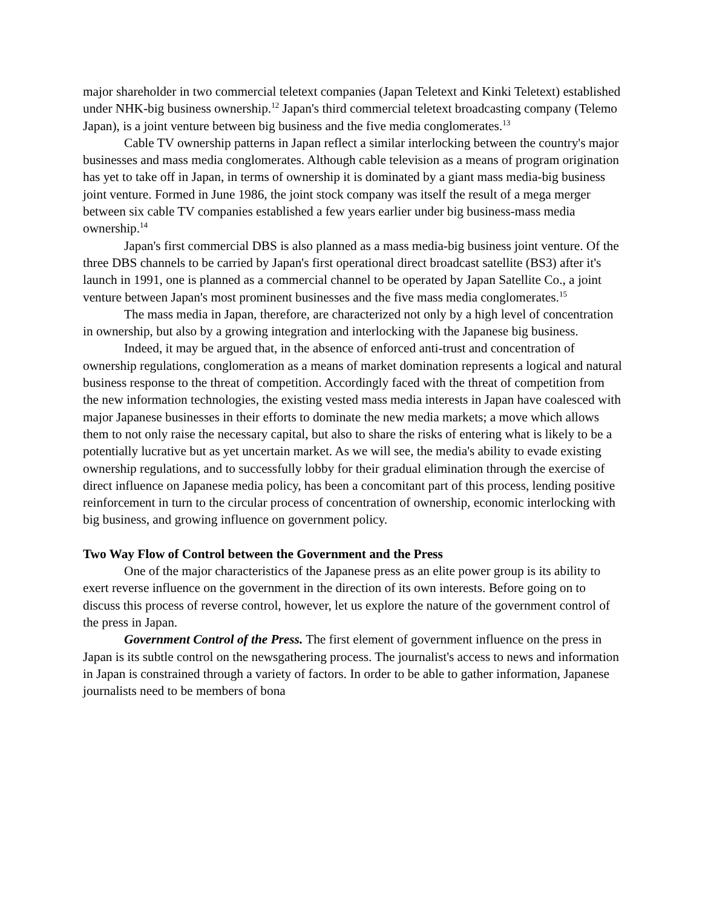major shareholder in two commercial teletext companies (Japan Teletext and Kinki Teletext) established under NHK-big business ownership.<sup>12</sup> Japan's third commercial teletext broadcasting company (Telemo Japan), is a joint venture between big business and the five media conglomerates.<sup>13</sup>
Cable TV ownership patterns in Japan reflect a similar interlocking between the country's major businesses and mass media conglomerates. Although cable television as a means of program origination has yet to take off in Japan, in terms of ownership it is dominated by a giant mass media-big business joint venture. Formed in June 1986, the joint stock company was itself the result of a mega merger between six cable TV companies established a few years earlier under big business-mass media ownership.<sup>14</sup>
Japan's first commercial DBS is also planned as a mass media-big business joint venture. Of the three DBS channels to be carried by Japan's first operational direct broadcast satellite (BS3) after it's launch in 1991, one is planned as a commercial channel to be operated by Japan Satellite Co., a joint venture between Japan's most prominent businesses and the five mass media conglomerates.<sup>15</sup>
The mass media in Japan, therefore, are characterized not only by a high level of concentration in ownership, but also by a growing integration and interlocking with the Japanese big business.
Indeed, it may be argued that, in the absence of enforced anti-trust and concentration of ownership regulations, conglomeration as a means of market domination represents a logical and natural business response to the threat of competition. Accordingly faced with the threat of competition from the new information technologies, the existing vested mass media interests in Japan have coalesced with major Japanese businesses in their efforts to dominate the new media markets; a move which allows them to not only raise the necessary capital, but also to share the risks of entering what is likely to be a potentially lucrative but as yet uncertain market. As we will see, the media's ability to evade existing ownership regulations, and to successfully lobby for their gradual elimination through the exercise of direct influence on Japanese media policy, has been a concomitant part of this process, lending positive reinforcement in turn to the circular process of concentration of ownership, economic interlocking with big business, and growing influence on government policy.
Two Way Flow of Control between the Government and the Press
One of the major characteristics of the Japanese press as an elite power group is its ability to exert reverse influence on the government in the direction of its own interests. Before going on to discuss this process of reverse control, however, let us explore the nature of the government control of the press in Japan.
Government Control of the Press. The first element of government influence on the press in Japan is its subtle control on the newsgathering process. The journalist's access to news and information in Japan is constrained through a variety of factors. In order to be able to gather information, Japanese journalists need to be members of bona